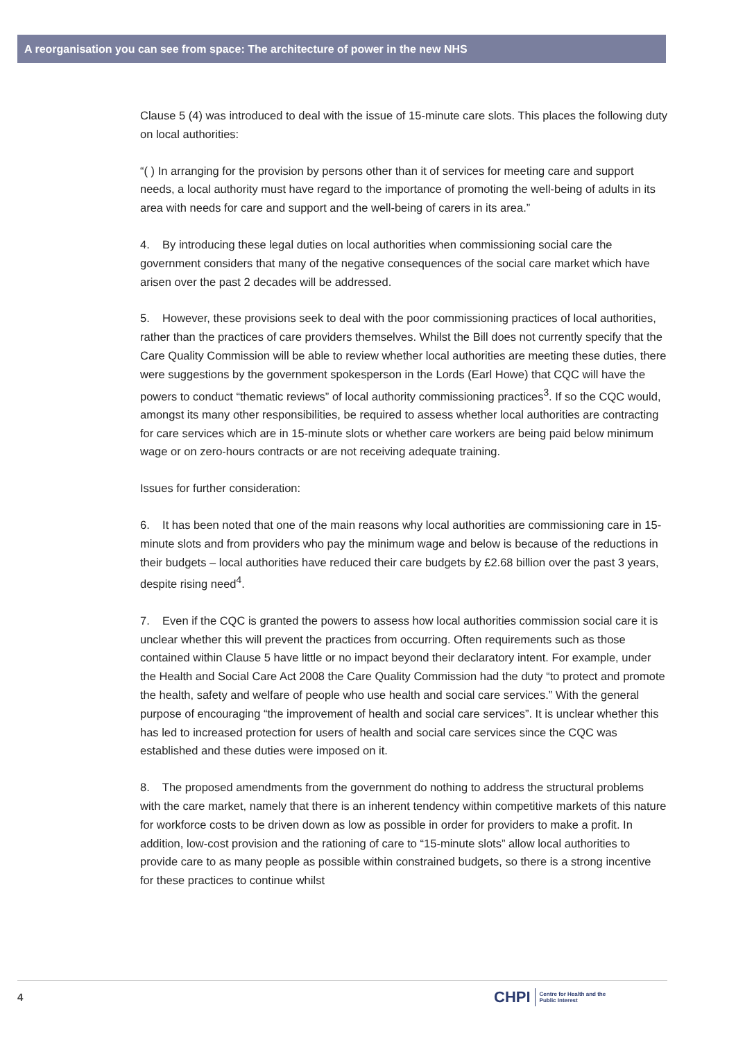A reorganisation you can see from space: The architecture of power in the new NHS
Clause 5 (4) was introduced to deal with the issue of 15-minute care slots. This places the following duty on local authorities:
“( ) In arranging for the provision by persons other than it of services for meeting care and support needs, a local authority must have regard to the importance of promoting the well-being of adults in its area with needs for care and support and the well-being of carers in its area.”
4. By introducing these legal duties on local authorities when commissioning social care the government considers that many of the negative consequences of the social care market which have arisen over the past 2 decades will be addressed.
5. However, these provisions seek to deal with the poor commissioning practices of local authorities, rather than the practices of care providers themselves. Whilst the Bill does not currently specify that the Care Quality Commission will be able to review whether local authorities are meeting these duties, there were suggestions by the government spokesperson in the Lords (Earl Howe) that CQC will have the powers to conduct “thematic reviews” of local authority commissioning practices<sup>3</sup>. If so the CQC would, amongst its many other responsibilities, be required to assess whether local authorities are contracting for care services which are in 15-minute slots or whether care workers are being paid below minimum wage or on zero-hours contracts or are not receiving adequate training.
Issues for further consideration:
6. It has been noted that one of the main reasons why local authorities are commissioning care in 15-minute slots and from providers who pay the minimum wage and below is because of the reductions in their budgets – local authorities have reduced their care budgets by £2.68 billion over the past 3 years, despite rising need<sup>4</sup>.
7. Even if the CQC is granted the powers to assess how local authorities commission social care it is unclear whether this will prevent the practices from occurring. Often requirements such as those contained within Clause 5 have little or no impact beyond their declaratory intent. For example, under the Health and Social Care Act 2008 the Care Quality Commission had the duty “to protect and promote the health, safety and welfare of people who use health and social care services.” With the general purpose of encouraging “the improvement of health and social care services”. It is unclear whether this has led to increased protection for users of health and social care services since the CQC was established and these duties were imposed on it.
8. The proposed amendments from the government do nothing to address the structural problems with the care market, namely that there is an inherent tendency within competitive markets of this nature for workforce costs to be driven down as low as possible in order for providers to make a profit. In addition, low-cost provision and the rationing of care to “15-minute slots” allow local authorities to provide care to as many people as possible within constrained budgets, so there is a strong incentive for these practices to continue whilst
4
CHPI Centre for Health and the
Public Interest